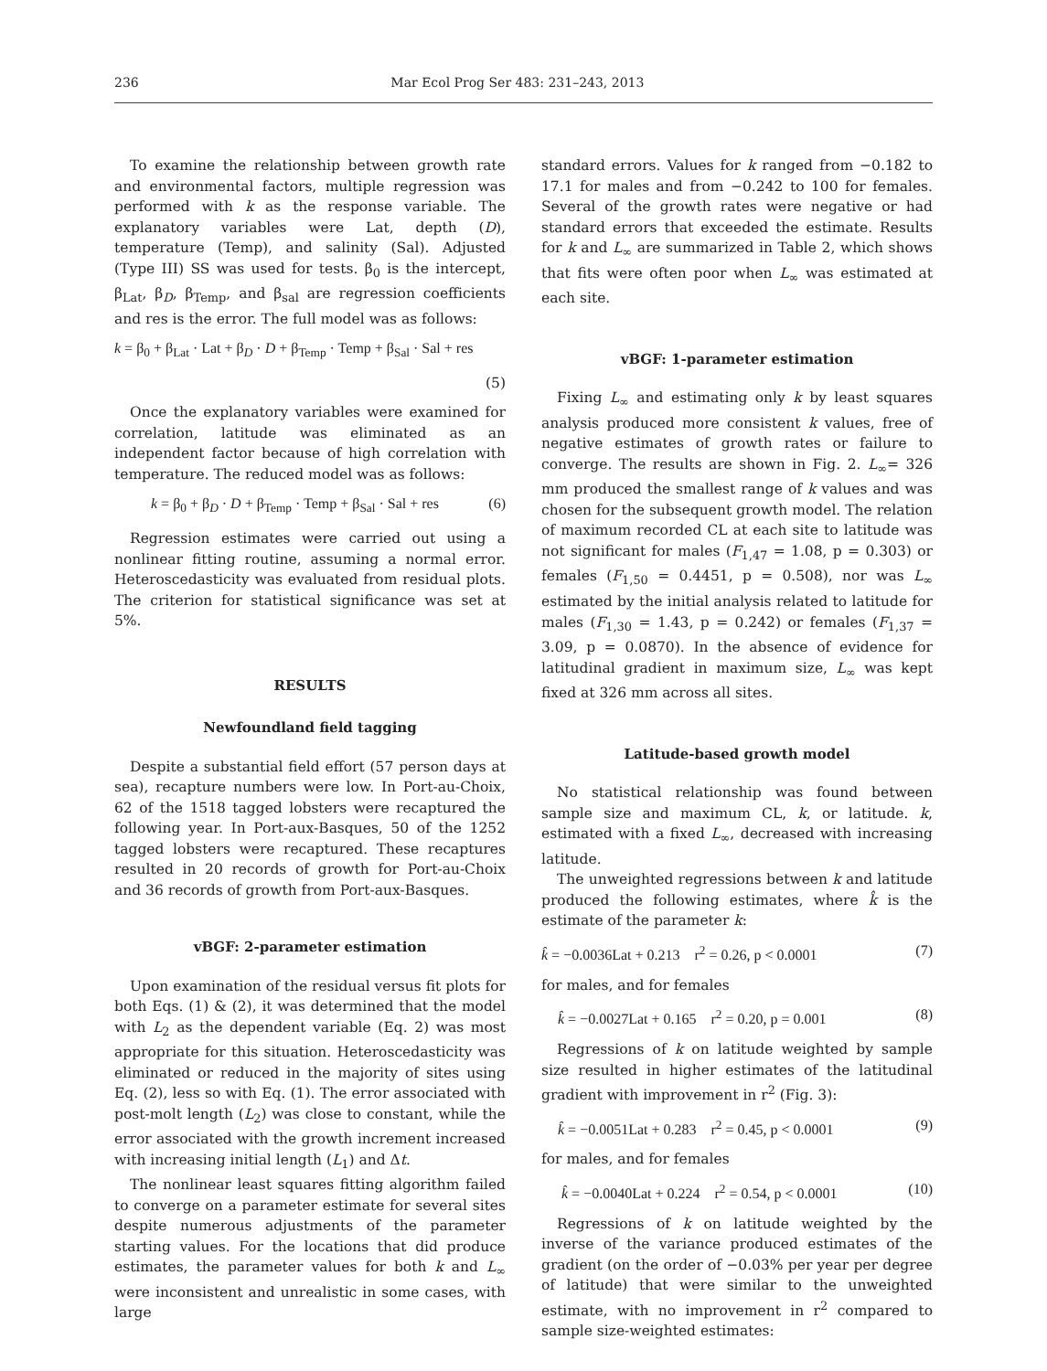236 Mar Ecol Prog Ser 483: 231–243, 2013
To examine the relationship between growth rate and environmental factors, multiple regression was performed with k as the response variable. The explanatory variables were Lat, depth (D), temperature (Temp), and salinity (Sal). Adjusted (Type III) SS was used for tests. β<sub>0</sub> is the intercept, β<sub>Lat</sub>, β<sub>D</sub>, β<sub>Temp</sub>, and β<sub>sal</sub> are regression coefficients and res is the error. The full model was as follows:
k = β<sub>0</sub> + β<sub>Lat</sub> · Lat + β<sub>D</sub> · D + β<sub>Temp</sub> · Temp + β<sub>Sal</sub> · Sal + res
(5)
Once the explanatory variables were examined for correlation, latitude was eliminated as an independent factor because of high correlation with temperature. The reduced model was as follows:
k = β<sub>0</sub> + β<sub>D</sub> · D + β<sub>Temp</sub> · Temp + β<sub>Sal</sub> · Sal + res (6)
Regression estimates were carried out using a nonlinear fitting routine, assuming a normal error. Heteroscedasticity was evaluated from residual plots. The criterion for statistical significance was set at 5%.
RESULTS
Newfoundland field tagging
Despite a substantial field effort (57 person days at sea), recapture numbers were low. In Port-au-Choix, 62 of the 1518 tagged lobsters were recaptured the following year. In Port-aux-Basques, 50 of the 1252 tagged lobsters were recaptured. These recaptures resulted in 20 records of growth for Port-au-Choix and 36 records of growth from Port-aux-Basques.
vBGF: 2-parameter estimation
Upon examination of the residual versus fit plots for both Eqs. (1) & (2), it was determined that the model with L<sub>2</sub> as the dependent variable (Eq. 2) was most appropriate for this situation. Heteroscedasticity was eliminated or reduced in the majority of sites using Eq. (2), less so with Eq. (1). The error associated with post-molt length (L<sub>2</sub>) was close to constant, while the error associated with the growth increment increased with increasing initial length (L<sub>1</sub>) and Δt.
The nonlinear least squares fitting algorithm failed to converge on a parameter estimate for several sites despite numerous adjustments of the parameter starting values. For the locations that did produce estimates, the parameter values for both k and L<sub>∞</sub> were inconsistent and unrealistic in some cases, with large
standard errors. Values for k ranged from −0.182 to 17.1 for males and from −0.242 to 100 for females. Several of the growth rates were negative or had standard errors that exceeded the estimate. Results for k and L<sub>∞</sub> are summarized in Table 2, which shows that fits were often poor when L<sub>∞</sub> was estimated at each site.
vBGF: 1-parameter estimation
Fixing L<sub>∞</sub> and estimating only k by least squares analysis produced more consistent k values, free of negative estimates of growth rates or failure to converge. The results are shown in Fig. 2. L<sub>∞</sub>= 326 mm produced the smallest range of k values and was chosen for the subsequent growth model. The relation of maximum recorded CL at each site to latitude was not significant for males (F<sub>1,47</sub> = 1.08, p = 0.303) or females (F<sub>1,50</sub> = 0.4451, p = 0.508), nor was L<sub>∞</sub> estimated by the initial analysis related to latitude for males (F<sub>1,30</sub> = 1.43, p = 0.242) or females (F<sub>1,37</sub> = 3.09, p = 0.0870). In the absence of evidence for latitudinal gradient in maximum size, L<sub>∞</sub> was kept fixed at 326 mm across all sites.
Latitude-based growth model
No statistical relationship was found between sample size and maximum CL, k, or latitude. k, estimated with a fixed L<sub>∞</sub>, decreased with increasing latitude.
The unweighted regressions between k and latitude produced the following estimates, where k̂ is the estimate of the parameter k:
k̂ = −0.0036Lat + 0.213 r<sup>2</sup> = 0.26, p < 0.0001 (7)
for males, and for females
k̂ = −0.0027Lat + 0.165 r<sup>2</sup> = 0.20, p = 0.001 (8)
Regressions of k on latitude weighted by sample size resulted in higher estimates of the latitudinal gradient with improvement in r<sup>2</sup> (Fig. 3):
k̂ = −0.0051Lat + 0.283 r<sup>2</sup> = 0.45, p < 0.0001 (9)
for males, and for females
k̂ = −0.0040Lat + 0.224 r<sup>2</sup> = 0.54, p < 0.0001 (10)
Regressions of k on latitude weighted by the inverse of the variance produced estimates of the gradient (on the order of −0.03% per year per degree of latitude) that were similar to the unweighted estimate, with no improvement in r<sup>2</sup> compared to sample size-weighted estimates: